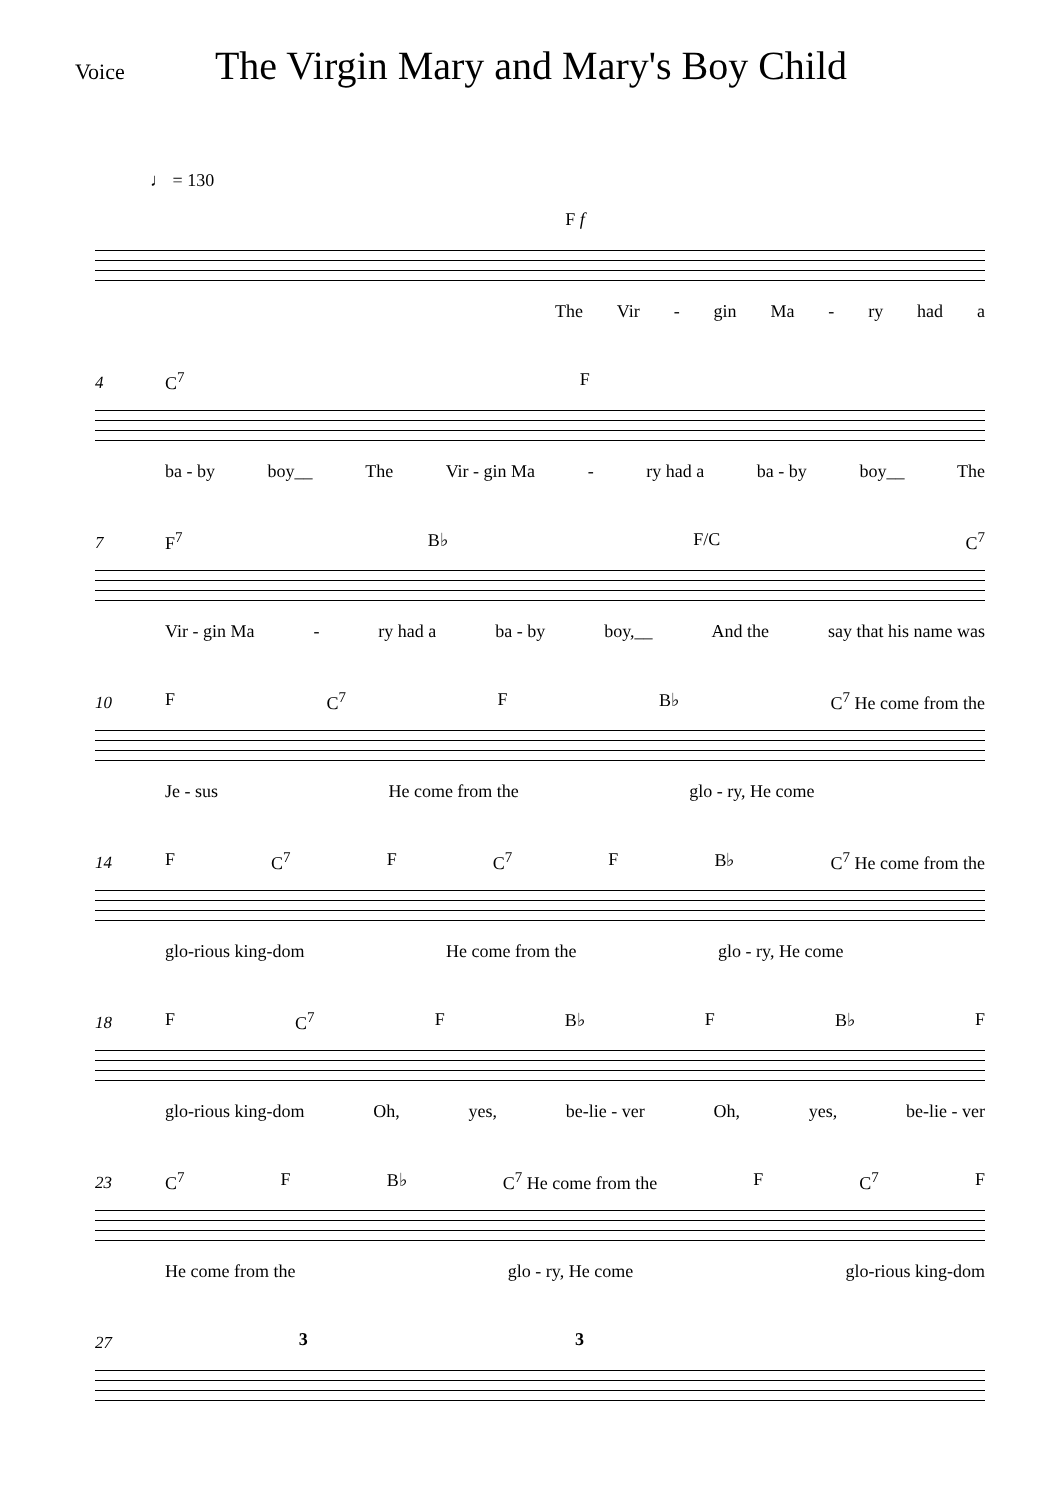The Virgin Mary and Mary's Boy Child
Voice
♩ = 130
F f
The Vir - gin Ma - ry had a
4 C<sup>7</sup> F
ba - by boy__ The Vir - gin Ma - ry had a ba - by boy__ The
7 F<sup>7</sup> B♭ F/C C<sup>7</sup>
Vir - gin Ma - ry had a ba - by boy,__ And the say that his name was
10 F C<sup>7</sup> F B♭ C<sup>7</sup> He come from the
Je - sus He come from the glo - ry, He come
14 F C<sup>7</sup> F C<sup>7</sup> F B♭ C<sup>7</sup> He come from the
glo-rious king-dom He come from the glo - ry, He come
18 F C<sup>7</sup> F B♭ F B♭ F
glo-rious king-dom Oh, yes, be-lie - ver Oh, yes, be-lie - ver
23
C<sup>7</sup> F B♭ C<sup>7</sup> He come from the F C<sup>7</sup> F
He come from the glo - ry, He come glo-rious king-dom
27 3 3